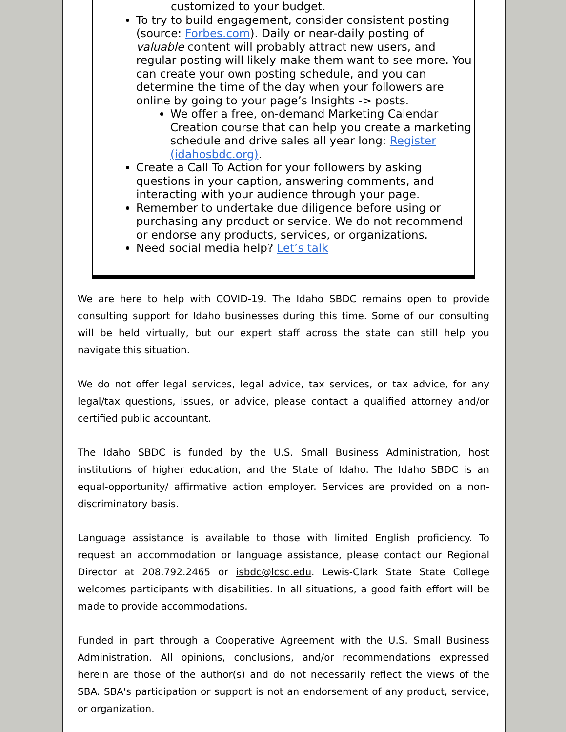customized to your budget.
To try to build engagement, consider consistent posting (source: Forbes.com). Daily or near-daily posting of valuable content will probably attract new users, and regular posting will likely make them want to see more. You can create your own posting schedule, and you can determine the time of the day when your followers are online by going to your page’s Insights -> posts.
We offer a free, on-demand Marketing Calendar Creation course that can help you create a marketing schedule and drive sales all year long: Register (idahosbdc.org).
Create a Call To Action for your followers by asking questions in your caption, answering comments, and interacting with your audience through your page.
Remember to undertake due diligence before using or purchasing any product or service. We do not recommend or endorse any products, services, or organizations.
Need social media help? Let’s talk
We are here to help with COVID-19. The Idaho SBDC remains open to provide consulting support for Idaho businesses during this time. Some of our consulting will be held virtually, but our expert staff across the state can still help you navigate this situation.
We do not offer legal services, legal advice, tax services, or tax advice, for any legal/tax questions, issues, or advice, please contact a qualified attorney and/or certified public accountant.
The Idaho SBDC is funded by the U.S. Small Business Administration, host institutions of higher education, and the State of Idaho. The Idaho SBDC is an equal-opportunity/ affirmative action employer. Services are provided on a non-discriminatory basis.
Language assistance is available to those with limited English proficiency. To request an accommodation or language assistance, please contact our Regional Director at 208.792.2465 or isbdc@lcsc.edu. Lewis-Clark State State College welcomes participants with disabilities. In all situations, a good faith effort will be made to provide accommodations.
Funded in part through a Cooperative Agreement with the U.S. Small Business Administration. All opinions, conclusions, and/or recommendations expressed herein are those of the author(s) and do not necessarily reflect the views of the SBA. SBA's participation or support is not an endorsement of any product, service, or organization.